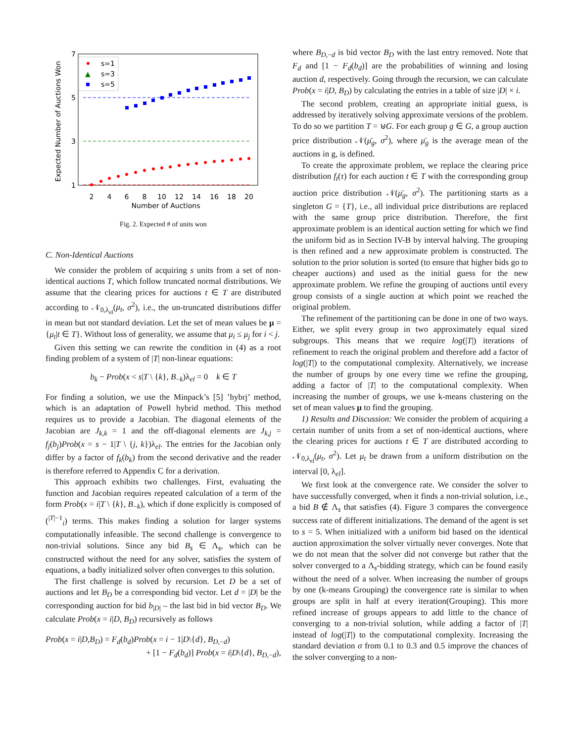Expected Number of Auctions Won
7
5
3
1
2
4
6
8
10
12
14
16
18
20
Number of Auctions
s=1
▲
s=3
s=5
Fig. 2. Expected # of units won
C. Non-Identical Auctions
We consider the problem of acquiring s units from a set of non-identical auctions T, which follow truncated normal distributions. We assume that the clearing prices for auctions t ∈ T are distributed according to 𝒩<sub>0,λ<sub>el</sub></sub>(μ<sub>t</sub>, σ<sup>2</sup>), i.e., the un-truncated distributions differ in mean but not standard deviation. Let the set of mean values be μ = {μ<sub>t</sub>|t ∈ T}. Without loss of generality, we assume that μ<sub>i</sub> ≤ μ<sub>j</sub> for i < j.
Given this setting we can rewrite the condition in (4) as a root finding problem of a system of |T| non-linear equations:
b<sub>k</sub> − Prob(x < s|T \ {k}, B<sub>−k</sub>)λ<sub>el</sub> = 0 k ∈ T
For finding a solution, we use the Minpack’s [5] ’hybrj’ method, which is an adaptation of Powell hybrid method. This method requires us to provide a Jacobian. The diagonal elements of the Jacobian are J<sub>k,k</sub> = 1 and the off-diagonal elements are J<sub>k,j</sub> = f<sub>j</sub>(b<sub>j</sub>)Prob(x = s − 1|T \ {j, k})λ<sub>el</sub>. The entries for the Jacobian only differ by a factor of f<sub>k</sub>(b<sub>k</sub>) from the second derivative and the reader is therefore referred to Appendix C for a derivation.
This approach exhibits two challenges. First, evaluating the function and Jacobian requires repeated calculation of a term of the form Prob(x = i|T \ {k}, B<sub>−k</sub>), which if done explicitly is composed of (<sup>|T|−1</sup><sub>i</sub>) terms. This makes finding a solution for larger systems computationally infeasible. The second challenge is convergence to non-trivial solutions. Since any bid B<sub>s</sub> ∈ Λ<sub>s</sub>, which can be constructed without the need for any solver, satisfies the system of equations, a badly initialized solver often converges to this solution.
The first challenge is solved by recursion. Let D be a set of auctions and let B<sub>D</sub> be a corresponding bid vector. Let d = |D| be the corresponding auction for bid b<sub>|D|</sub> – the last bid in bid vector B<sub>D</sub>. We calculate Prob(x = i|D, B<sub>D</sub>) recursively as follows
Prob(x = i|D,B<sub>D</sub>) = F<sub>d</sub>(b<sub>d</sub>)Prob(x = i − 1|D\{d}, B<sub>D,−d</sub>)
+ [1 − F<sub>d</sub>(b<sub>d</sub>)] Prob(x = i|D\{d}, B<sub>D,−d</sub>),
where B<sub>D,−d</sub> is bid vector B<sub>D</sub> with the last entry removed. Note that F<sub>d</sub> and [1 − F<sub>d</sub>(b<sub>d</sub>)] are the probabilities of winning and losing auction d, respectively. Going through the recursion, we can calculate Prob(x = i|D, B<sub>D</sub>) by calculating the entries in a table of size |D| × i.
The second problem, creating an appropriate initial guess, is addressed by iteratively solving approximate versions of the problem. To do so we partition T = ⊎G. For each group g ∈ G, a group auction price distribution 𝒩(μ̄<sub>g</sub>, σ<sup>2</sup>), where μ̄<sub>g</sub> is the average mean of the auctions in g, is defined.
To create the approximate problem, we replace the clearing price distribution f<sub>t</sub>(τ) for each auction t ∈ T with the corresponding group auction price distribution 𝒩(μ̄<sub>g</sub>, σ<sup>2</sup>). The partitioning starts as a singleton G = {T}, i.e., all individual price distributions are replaced with the same group price distribution. Therefore, the first approximate problem is an identical auction setting for which we find the uniform bid as in Section IV-B by interval halving. The grouping is then refined and a new approximate problem is constructed. The solution to the prior solution is sorted (to ensure that higher bids go to cheaper auctions) and used as the initial guess for the new approximate problem. We refine the grouping of auctions until every group consists of a single auction at which point we reached the original problem.
The refinement of the partitioning can be done in one of two ways. Either, we split every group in two approximately equal sized subgroups. This means that we require log(|T|) iterations of refinement to reach the original problem and therefore add a factor of log(|T|) to the computational complexity. Alternatively, we increase the number of groups by one every time we refine the grouping, adding a factor of |T| to the computational complexity. When increasing the number of groups, we use k-means clustering on the set of mean values μ to find the grouping.
1) Results and Discussion: We consider the problem of acquiring a certain number of units from a set of non-identical auctions, where the clearing prices for auctions t ∈ T are distributed according to 𝒩<sub>0,λ<sub>el</sub></sub>(μ<sub>t</sub>, σ<sup>2</sup>). Let μ<sub>t</sub> be drawn from a uniform distribution on the interval [0, λ<sub>el</sub>].
We first look at the convergence rate. We consider the solver to have successfully converged, when it finds a non-trivial solution, i.e., a bid B ∉ Λ<sub>s</sub> that satisfies (4). Figure 3 compares the convergence success rate of different initializations. The demand of the agent is set to s = 5. When initialized with a uniform bid based on the identical auction approximation the solver virtually never converges. Note that we do not mean that the solver did not converge but rather that the solver converged to a Λ<sub>s</sub>-bidding strategy, which can be found easily without the need of a solver. When increasing the number of groups by one (k-means Grouping) the convergence rate is similar to when groups are split in half at every iteration(Grouping). This more refined increase of groups appears to add little to the chance of converging to a non-trivial solution, while adding a factor of |T| instead of log(|T|) to the computational complexity. Increasing the standard deviation σ from 0.1 to 0.3 and 0.5 improve the chances of the solver converging to a non-